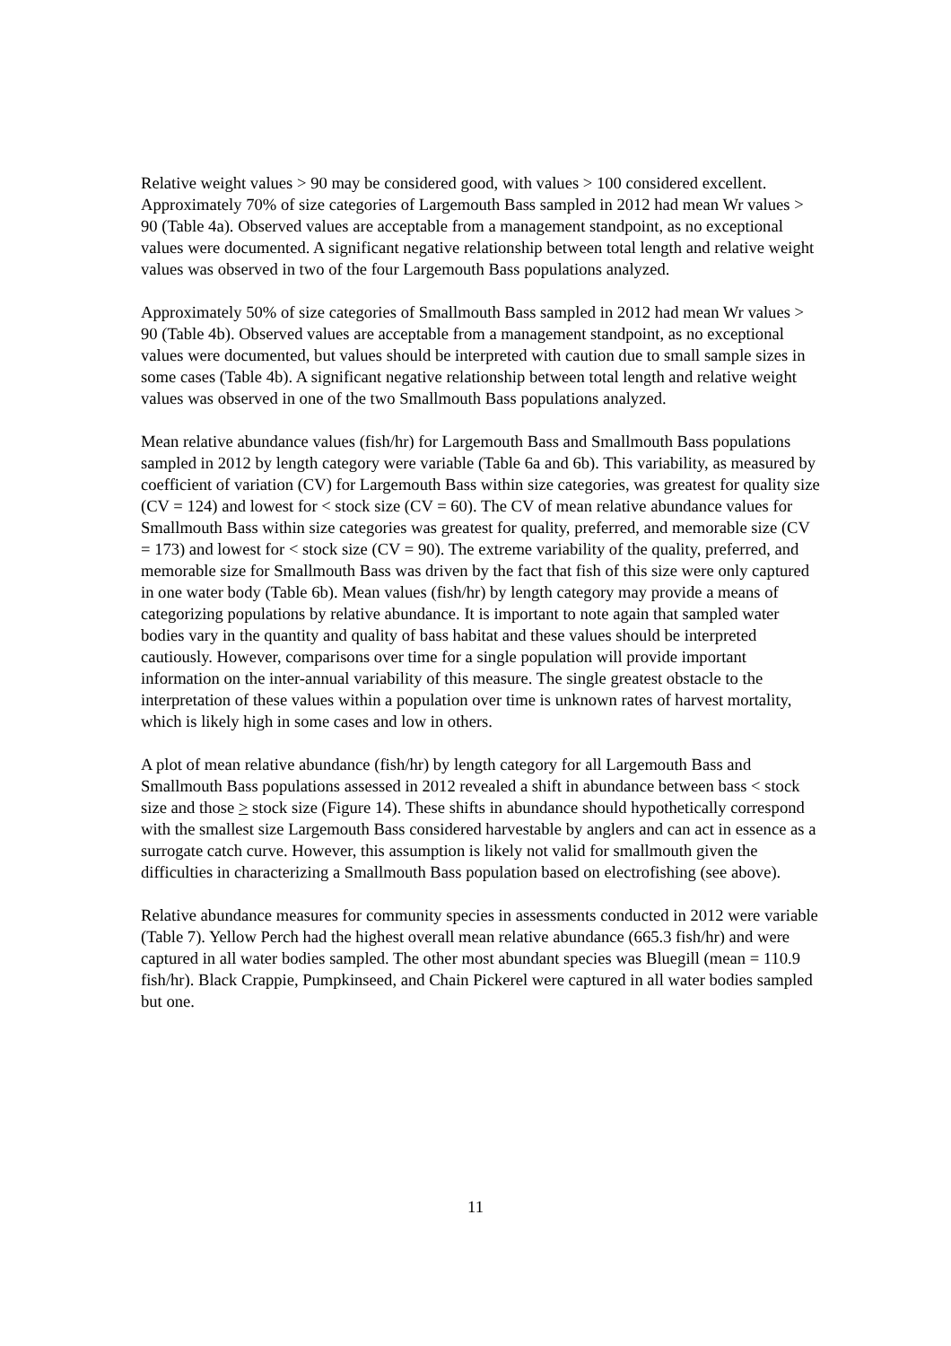Relative weight values > 90 may be considered good, with values > 100 considered excellent. Approximately 70% of size categories of Largemouth Bass sampled in 2012 had mean Wr values > 90 (Table 4a). Observed values are acceptable from a management standpoint, as no exceptional values were documented. A significant negative relationship between total length and relative weight values was observed in two of the four Largemouth Bass populations analyzed.
Approximately 50% of size categories of Smallmouth Bass sampled in 2012 had mean Wr values > 90 (Table 4b). Observed values are acceptable from a management standpoint, as no exceptional values were documented, but values should be interpreted with caution due to small sample sizes in some cases (Table 4b). A significant negative relationship between total length and relative weight values was observed in one of the two Smallmouth Bass populations analyzed.
Mean relative abundance values (fish/hr) for Largemouth Bass and Smallmouth Bass populations sampled in 2012 by length category were variable (Table 6a and 6b). This variability, as measured by coefficient of variation (CV) for Largemouth Bass within size categories, was greatest for quality size (CV = 124) and lowest for < stock size (CV = 60). The CV of mean relative abundance values for Smallmouth Bass within size categories was greatest for quality, preferred, and memorable size (CV = 173) and lowest for < stock size (CV = 90). The extreme variability of the quality, preferred, and memorable size for Smallmouth Bass was driven by the fact that fish of this size were only captured in one water body (Table 6b). Mean values (fish/hr) by length category may provide a means of categorizing populations by relative abundance. It is important to note again that sampled water bodies vary in the quantity and quality of bass habitat and these values should be interpreted cautiously. However, comparisons over time for a single population will provide important information on the inter-annual variability of this measure. The single greatest obstacle to the interpretation of these values within a population over time is unknown rates of harvest mortality, which is likely high in some cases and low in others.
A plot of mean relative abundance (fish/hr) by length category for all Largemouth Bass and Smallmouth Bass populations assessed in 2012 revealed a shift in abundance between bass < stock size and those > stock size (Figure 14). These shifts in abundance should hypothetically correspond with the smallest size Largemouth Bass considered harvestable by anglers and can act in essence as a surrogate catch curve. However, this assumption is likely not valid for smallmouth given the difficulties in characterizing a Smallmouth Bass population based on electrofishing (see above).
Relative abundance measures for community species in assessments conducted in 2012 were variable (Table 7). Yellow Perch had the highest overall mean relative abundance (665.3 fish/hr) and were captured in all water bodies sampled. The other most abundant species was Bluegill (mean = 110.9 fish/hr). Black Crappie, Pumpkinseed, and Chain Pickerel were captured in all water bodies sampled but one.
11